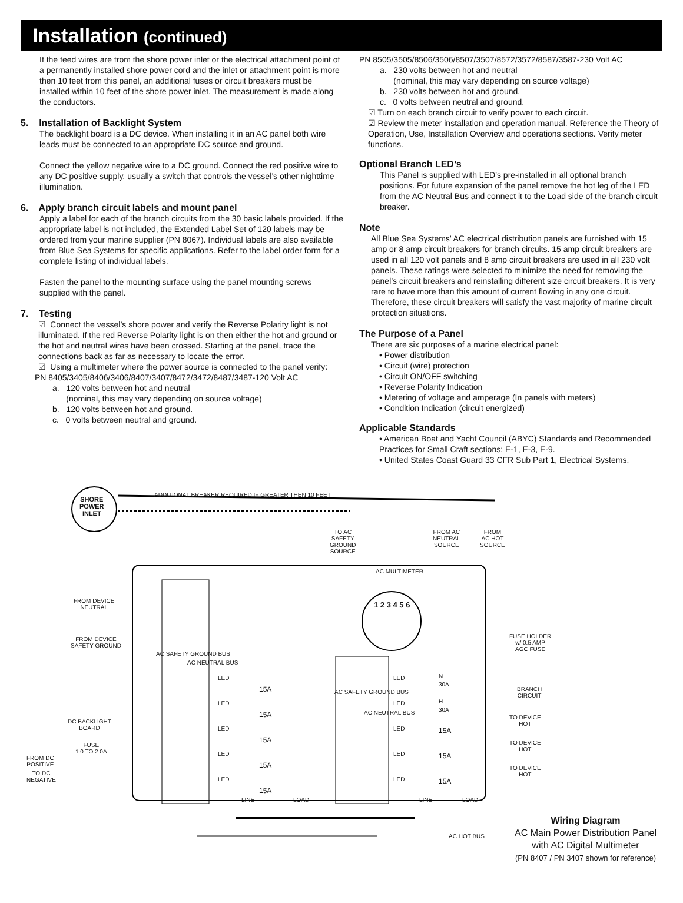Installation (continued)
If the feed wires are from the shore power inlet or the electrical attachment point of a permanently installed shore power cord and the inlet or attachment point is more then 10 feet from this panel, an additional fuses or circuit breakers must be installed within 10 feet of the shore power inlet. The measurement is made along the conductors.
5. Installation of Backlight System
The backlight board is a DC device. When installing it in an AC panel both wire leads must be connected to an appropriate DC source and ground.
Connect the yellow negative wire to a DC ground. Connect the red positive wire to any DC positive supply, usually a switch that controls the vessel’s other nighttime illumination.
6. Apply branch circuit labels and mount panel
Apply a label for each of the branch circuits from the 30 basic labels provided. If the appropriate label is not included, the Extended Label Set of 120 labels may be ordered from your marine supplier (PN 8067). Individual labels are also available from Blue Sea Systems for specific applications. Refer to the label order form for a complete listing of individual labels.
Fasten the panel to the mounting surface using the panel mounting screws supplied with the panel.
7. Testing
☑ Connect the vessel’s shore power and verify the Reverse Polarity light is not illuminated. If the red Reverse Polarity light is on then either the hot and ground or the hot and neutral wires have been crossed. Starting at the panel, trace the connections back as far as necessary to locate the error.
☑ Using a multimeter where the power source is connected to the panel verify:
PN 8405/3405/8406/3406/8407/3407/8472/3472/8487/3487-120 Volt AC
a. 120 volts between hot and neutral
(nominal, this may vary depending on source voltage)
b. 120 volts between hot and ground.
c. 0 volts between neutral and ground.
PN 8505/3505/8506/3506/8507/3507/8572/3572/8587/3587-230 Volt AC
a. 230 volts between hot and neutral
(nominal, this may vary depending on source voltage)
b. 230 volts between hot and ground.
c. 0 volts between neutral and ground.
☑ Turn on each branch circuit to verify power to each circuit.
☑ Review the meter installation and operation manual. Reference the Theory of Operation, Use, Installation Overview and operations sections. Verify meter functions.
Optional Branch LED’s
This Panel is supplied with LED’s pre-installed in all optional branch positions. For future expansion of the panel remove the hot leg of the LED from the AC Neutral Bus and connect it to the Load side of the branch circuit breaker.
Note
All Blue Sea Systems’ AC electrical distribution panels are furnished with 15 amp or 8 amp circuit breakers for branch circuits. 15 amp circuit breakers are used in all 120 volt panels and 8 amp circuit breakers are used in all 230 volt panels. These ratings were selected to minimize the need for removing the panel’s circuit breakers and reinstalling different size circuit breakers. It is very rare to have more than this amount of current flowing in any one circuit. Therefore, these circuit breakers will satisfy the vast majority of marine circuit protection situations.
The Purpose of a Panel
There are six purposes of a marine electrical panel:
• Power distribution
• Circuit (wire) protection
• Circuit ON/OFF switching
• Reverse Polarity Indication
• Metering of voltage and amperage (In panels with meters)
• Condition Indication (circuit energized)
Applicable Standards
• American Boat and Yacht Council (ABYC) Standards and Recommended Practices for Small Craft sections: E-1, E-3, E-9.
• United States Coast Guard 33 CFR Sub Part 1, Electrical Systems.
SHORE
POWER
INLET
ADDITIONAL BREAKER REQUIRED IF GREATER THEN 10 FEET
TO AC
SAFETY
GROUND
SOURCE
FROM AC
NEUTRAL
SOURCE
FROM
AC HOT
SOURCE
AC MULTIMETER
1 2 3 4 5 6
FROM DEVICE
NEUTRAL
FROM DEVICE
SAFETY GROUND
FUSE HOLDER
w/ 0.5 AMP
AGC FUSE
AC SAFETY GROUND BUS
AC NEUTRAL BUS
15A
15A
15A
15A
15A
LED
LED
LED
LED
LED
AC SAFETY GROUND BUS
AC NEUTRAL BUS
LED
LED
LED
LED
LED
N
30A
H
30A
15A
15A
15A
BRANCH
CIRCUIT
TO DEVICE
HOT
TO DEVICE
HOT
TO DEVICE
HOT
DC BACKLIGHT
BOARD
FUSE
1.0 TO 2.0A
FROM DC
POSITIVE
TO DC
NEGATIVE
LINE LOAD LINE LOAD
AC HOT BUS
Wiring Diagram
AC Main Power Distribution Panel
with AC Digital Multimeter
(PN 8407 / PN 3407 shown for reference)